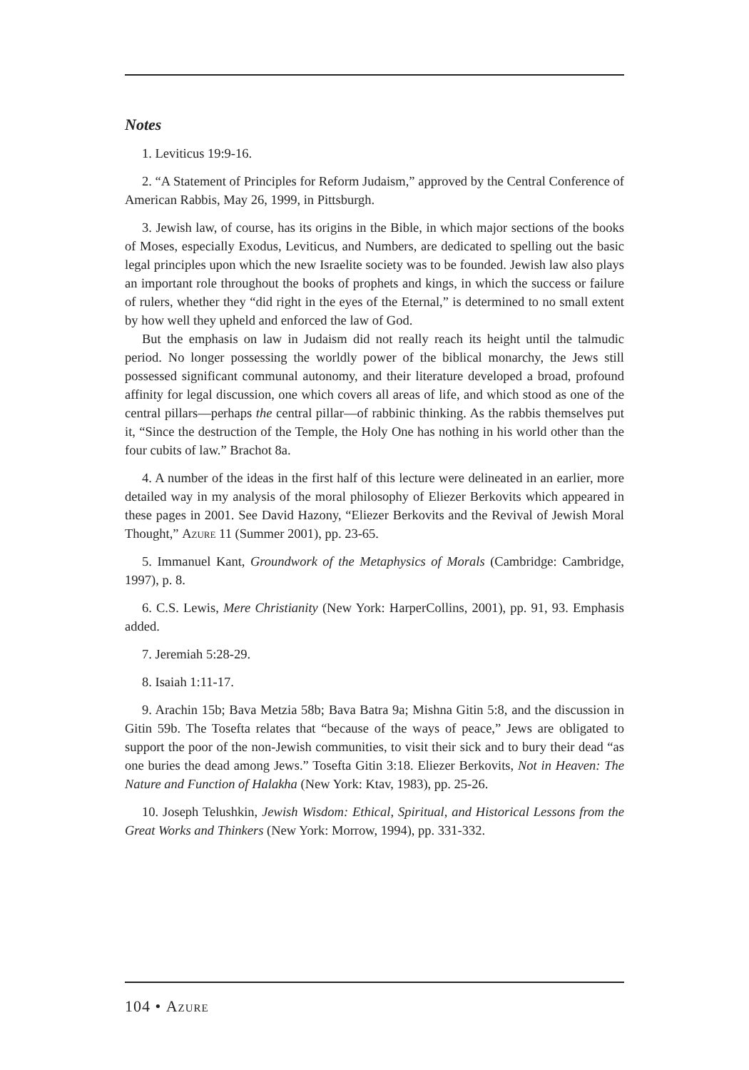Notes
1. Leviticus 19:9-16.
2. “A Statement of Principles for Reform Judaism,” approved by the Central Conference of American Rabbis, May 26, 1999, in Pittsburgh.
3. Jewish law, of course, has its origins in the Bible, in which major sections of the books of Moses, especially Exodus, Leviticus, and Numbers, are dedicated to spelling out the basic legal principles upon which the new Israelite society was to be founded. Jewish law also plays an important role throughout the books of prophets and kings, in which the success or failure of rulers, whether they “did right in the eyes of the Eternal,” is determined to no small extent by how well they upheld and enforced the law of God.
But the emphasis on law in Judaism did not really reach its height until the talmudic period. No longer possessing the worldly power of the biblical monarchy, the Jews still possessed significant communal autonomy, and their literature developed a broad, profound affinity for legal discussion, one which covers all areas of life, and which stood as one of the central pillars—perhaps the central pillar—of rabbinic thinking. As the rabbis themselves put it, “Since the destruction of the Temple, the Holy One has nothing in his world other than the four cubits of law.” Brachot 8a.
4. A number of the ideas in the first half of this lecture were delineated in an earlier, more detailed way in my analysis of the moral philosophy of Eliezer Berkovits which appeared in these pages in 2001. See David Hazony, “Eliezer Berkovits and the Revival of Jewish Moral Thought,” Azure 11 (Summer 2001), pp. 23-65.
5. Immanuel Kant, Groundwork of the Metaphysics of Morals (Cambridge: Cambridge, 1997), p. 8.
6. C.S. Lewis, Mere Christianity (New York: HarperCollins, 2001), pp. 91, 93. Emphasis added.
7. Jeremiah 5:28-29.
8. Isaiah 1:11-17.
9. Arachin 15b; Bava Metzia 58b; Bava Batra 9a; Mishna Gitin 5:8, and the discussion in Gitin 59b. The Tosefta relates that “because of the ways of peace,” Jews are obligated to support the poor of the non-Jewish communities, to visit their sick and to bury their dead “as one buries the dead among Jews.” Tosefta Gitin 3:18. Eliezer Berkovits, Not in Heaven: The Nature and Function of Halakha (New York: Ktav, 1983), pp. 25-26.
10. Joseph Telushkin, Jewish Wisdom: Ethical, Spiritual, and Historical Lessons from the Great Works and Thinkers (New York: Morrow, 1994), pp. 331-332.
104 • Azure